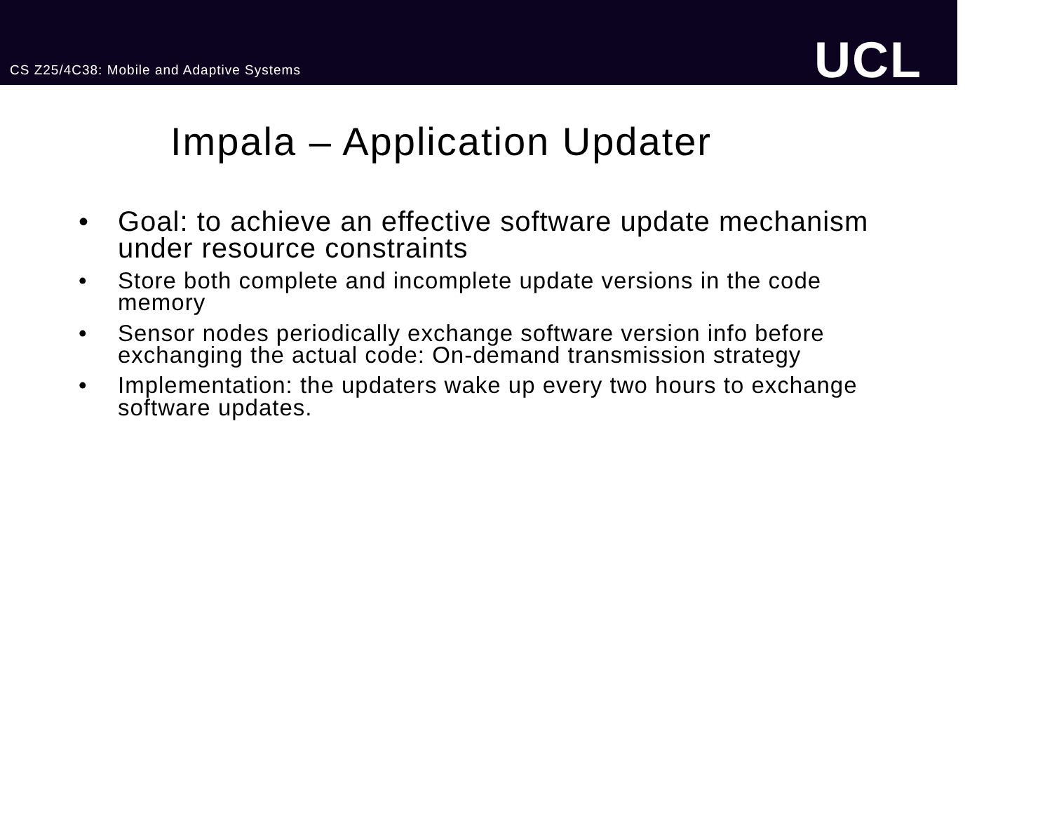CS Z25/4C38: Mobile and Adaptive Systems
UCL
Impala – Application Updater
• Goal: to achieve an effective software update mechanism under resource constraints
• Store both complete and incomplete update versions in the code memory
• Sensor nodes periodically exchange software version info before exchanging the actual code: On-demand transmission strategy
• Implementation: the updaters wake up every two hours to exchange software updates.